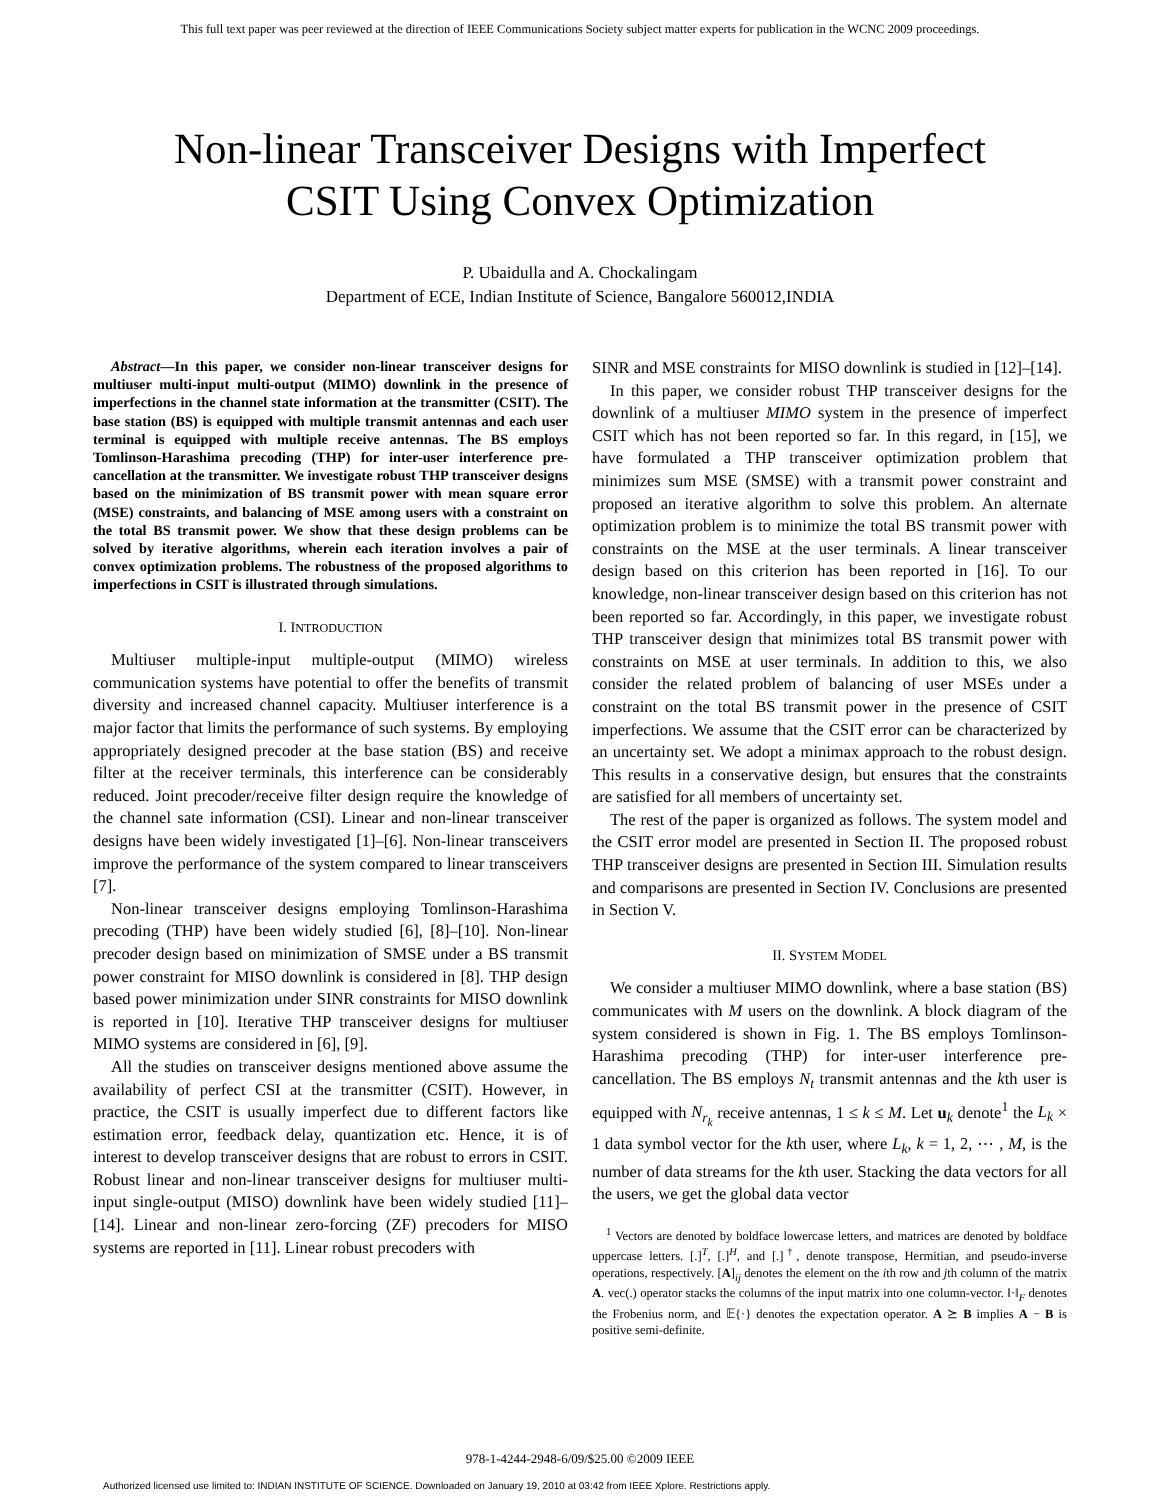This full text paper was peer reviewed at the direction of IEEE Communications Society subject matter experts for publication in the WCNC 2009 proceedings.
Non-linear Transceiver Designs with Imperfect
CSIT Using Convex Optimization
P. Ubaidulla and A. Chockalingam
Department of ECE, Indian Institute of Science, Bangalore 560012,INDIA
Abstract—In this paper, we consider non-linear transceiver designs for multiuser multi-input multi-output (MIMO) downlink in the presence of imperfections in the channel state information at the transmitter (CSIT). The base station (BS) is equipped with multiple transmit antennas and each user terminal is equipped with multiple receive antennas. The BS employs Tomlinson-Harashima precoding (THP) for inter-user interference pre-cancellation at the transmitter. We investigate robust THP transceiver designs based on the minimization of BS transmit power with mean square error (MSE) constraints, and balancing of MSE among users with a constraint on the total BS transmit power. We show that these design problems can be solved by iterative algorithms, wherein each iteration involves a pair of convex optimization problems. The robustness of the proposed algorithms to imperfections in CSIT is illustrated through simulations.
I. INTRODUCTION
Multiuser multiple-input multiple-output (MIMO) wireless communication systems have potential to offer the benefits of transmit diversity and increased channel capacity. Multiuser interference is a major factor that limits the performance of such systems. By employing appropriately designed precoder at the base station (BS) and receive filter at the receiver terminals, this interference can be considerably reduced. Joint precoder/receive filter design require the knowledge of the channel sate information (CSI). Linear and non-linear transceiver designs have been widely investigated [1]–[6]. Non-linear transceivers improve the performance of the system compared to linear transceivers [7].
Non-linear transceiver designs employing Tomlinson-Harashima precoding (THP) have been widely studied [6], [8]–[10]. Non-linear precoder design based on minimization of SMSE under a BS transmit power constraint for MISO downlink is considered in [8]. THP design based power minimization under SINR constraints for MISO downlink is reported in [10]. Iterative THP transceiver designs for multiuser MIMO systems are considered in [6], [9].
All the studies on transceiver designs mentioned above assume the availability of perfect CSI at the transmitter (CSIT). However, in practice, the CSIT is usually imperfect due to different factors like estimation error, feedback delay, quantization etc. Hence, it is of interest to develop transceiver designs that are robust to errors in CSIT. Robust linear and non-linear transceiver designs for multiuser multi-input single-output (MISO) downlink have been widely studied [11]–[14]. Linear and non-linear zero-forcing (ZF) precoders for MISO systems are reported in [11]. Linear robust precoders with
SINR and MSE constraints for MISO downlink is studied in [12]–[14].
In this paper, we consider robust THP transceiver designs for the downlink of a multiuser MIMO system in the presence of imperfect CSIT which has not been reported so far. In this regard, in [15], we have formulated a THP transceiver optimization problem that minimizes sum MSE (SMSE) with a transmit power constraint and proposed an iterative algorithm to solve this problem. An alternate optimization problem is to minimize the total BS transmit power with constraints on the MSE at the user terminals. A linear transceiver design based on this criterion has been reported in [16]. To our knowledge, non-linear transceiver design based on this criterion has not been reported so far. Accordingly, in this paper, we investigate robust THP transceiver design that minimizes total BS transmit power with constraints on MSE at user terminals. In addition to this, we also consider the related problem of balancing of user MSEs under a constraint on the total BS transmit power in the presence of CSIT imperfections. We assume that the CSIT error can be characterized by an uncertainty set. We adopt a minimax approach to the robust design. This results in a conservative design, but ensures that the constraints are satisfied for all members of uncertainty set.
The rest of the paper is organized as follows. The system model and the CSIT error model are presented in Section II. The proposed robust THP transceiver designs are presented in Section III. Simulation results and comparisons are presented in Section IV. Conclusions are presented in Section V.
II. SYSTEM MODEL
We consider a multiuser MIMO downlink, where a base station (BS) communicates with M users on the downlink. A block diagram of the system considered is shown in Fig. 1. The BS employs Tomlinson-Harashima precoding (THP) for inter-user interference pre-cancellation. The BS employs N<sub>t</sub> transmit antennas and the kth user is equipped with N<sub>r<sub>k</sub></sub> receive antennas, 1 ≤ k ≤ M. Let u<sub>k</sub> denote<sup>1</sup> the L<sub>k</sub> × 1 data symbol vector for the kth user, where L<sub>k</sub>, k = 1, 2, ⋯ , M, is the number of data streams for the kth user. Stacking the data vectors for all the users, we get the global data vector
<sup>1</sup> Vectors are denoted by boldface lowercase letters, and matrices are denoted by boldface uppercase letters. [.]<sup>T</sup>, [.]<sup>H</sup>, and [.]<sup>†</sup>, denote transpose, Hermitian, and pseudo-inverse operations, respectively. [A]<sub>ij</sub> denotes the element on the ith row and jth column of the matrix A. vec(.) operator stacks the columns of the input matrix into one column-vector. ‖·‖<sub>F</sub> denotes the Frobenius norm, and 𝔼{·} denotes the expectation operator. A ⪰ B implies A − B is positive semi-definite.
978-1-4244-2948-6/09/$25.00 ©2009 IEEE
Authorized licensed use limited to: INDIAN INSTITUTE OF SCIENCE. Downloaded on January 19, 2010 at 03:42 from IEEE Xplore. Restrictions apply.